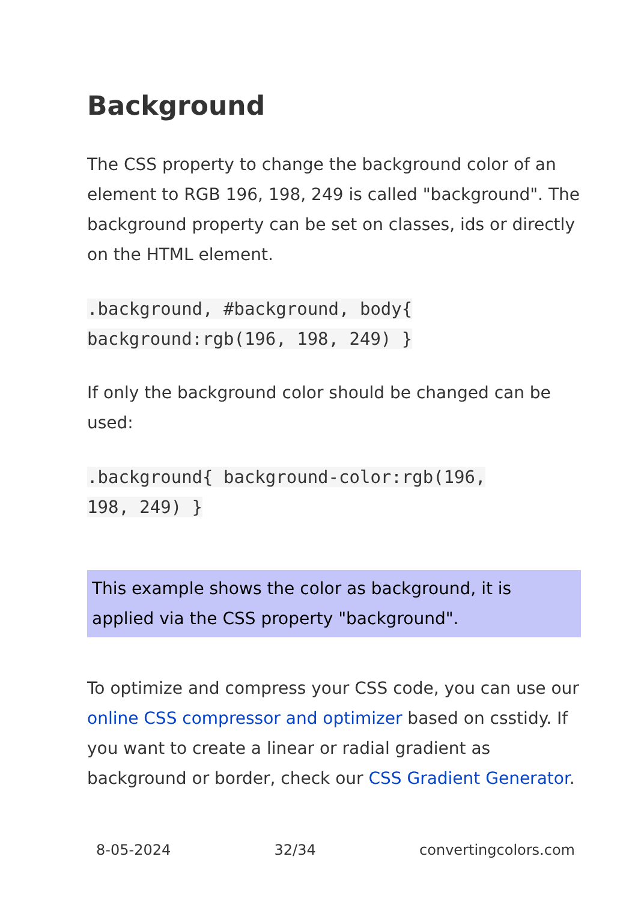Background
The CSS property to change the background color of an element to RGB 196, 198, 249 is called "background". The background property can be set on classes, ids or directly on the HTML element.
.background, #background, body{
background:rgb(196, 198, 249) }
If only the background color should be changed can be used:
.background{ background-color:rgb(196,
198, 249) }
This example shows the color as background, it is applied via the CSS property "background".
To optimize and compress your CSS code, you can use our online CSS compressor and optimizer based on csstidy. If you want to create a linear or radial gradient as background or border, check our CSS Gradient Generator.
8-05-2024 32/34 convertingcolors.com